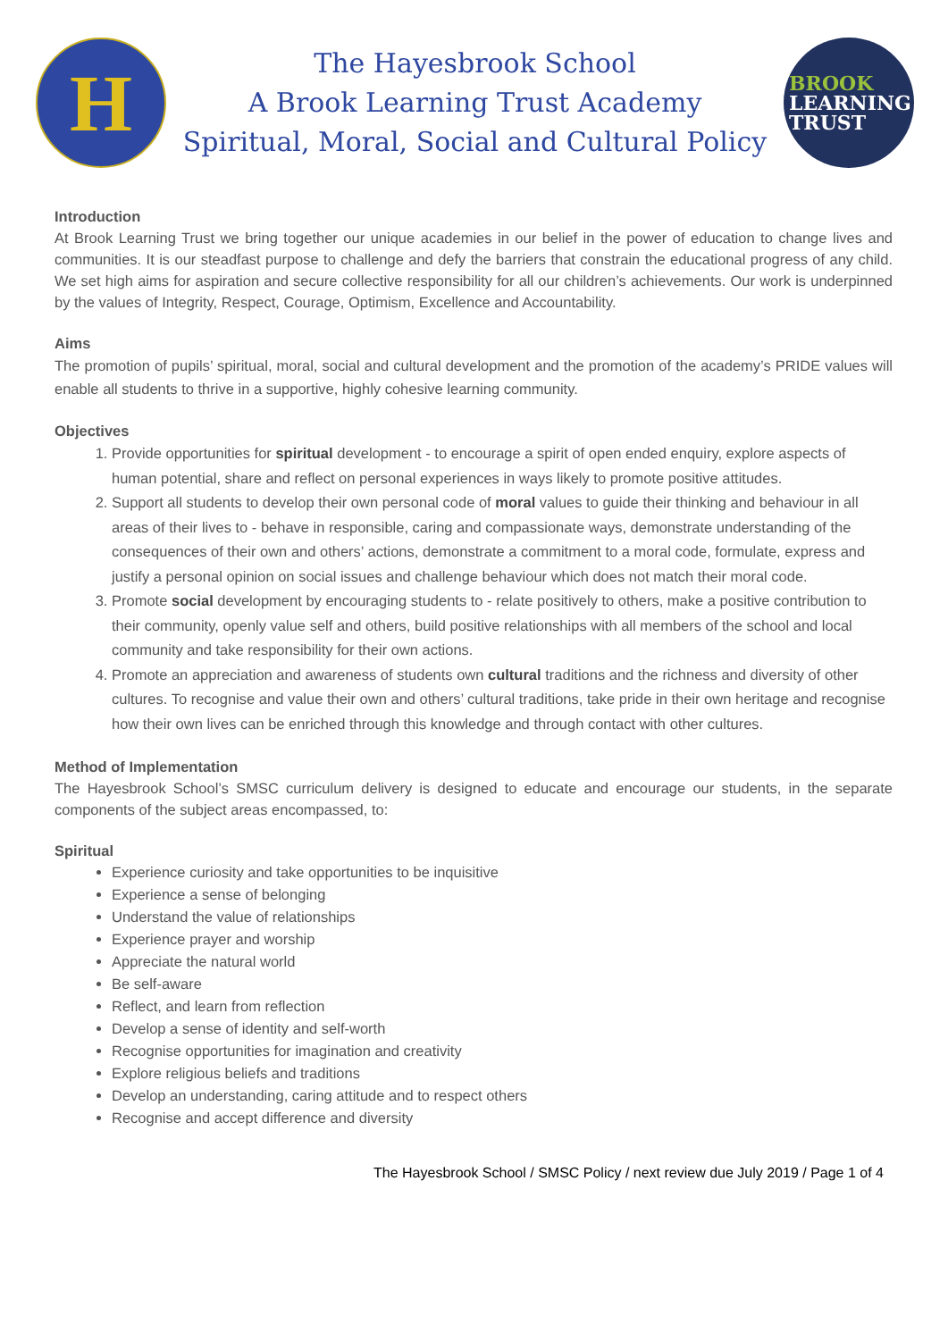H
The Hayesbrook School
A Brook Learning Trust Academy
Spiritual, Moral, Social and Cultural Policy
BROOK
LEARNING
TRUST
Introduction
At Brook Learning Trust we bring together our unique academies in our belief in the power of education to change lives and communities. It is our steadfast purpose to challenge and defy the barriers that constrain the educational progress of any child. We set high aims for aspiration and secure collective responsibility for all our children’s achievements. Our work is underpinned by the values of Integrity, Respect, Courage, Optimism, Excellence and Accountability.
Aims
The promotion of pupils’ spiritual, moral, social and cultural development and the promotion of the academy’s PRIDE values will enable all students to thrive in a supportive, highly cohesive learning community.
Objectives
1. Provide opportunities for spiritual development - to encourage a spirit of open ended enquiry, explore aspects of human potential, share and reflect on personal experiences in ways likely to promote positive attitudes.
2. Support all students to develop their own personal code of moral values to guide their thinking and behaviour in all areas of their lives to - behave in responsible, caring and compassionate ways, demonstrate understanding of the consequences of their own and others’ actions, demonstrate a commitment to a moral code, formulate, express and justify a personal opinion on social issues and challenge behaviour which does not match their moral code.
3. Promote social development by encouraging students to - relate positively to others, make a positive contribution to their community, openly value self and others, build positive relationships with all members of the school and local community and take responsibility for their own actions.
4. Promote an appreciation and awareness of students own cultural traditions and the richness and diversity of other cultures. To recognise and value their own and others’ cultural traditions, take pride in their own heritage and recognise how their own lives can be enriched through this knowledge and through contact with other cultures.
Method of Implementation
The Hayesbrook School’s SMSC curriculum delivery is designed to educate and encourage our students, in the separate components of the subject areas encompassed, to:
Spiritual
Experience curiosity and take opportunities to be inquisitive
Experience a sense of belonging
Understand the value of relationships
Experience prayer and worship
Appreciate the natural world
Be self-aware
Reflect, and learn from reflection
Develop a sense of identity and self-worth
Recognise opportunities for imagination and creativity
Explore religious beliefs and traditions
Develop an understanding, caring attitude and to respect others
Recognise and accept difference and diversity
The Hayesbrook School / SMSC Policy / next review due July 2019 / Page 1 of 4